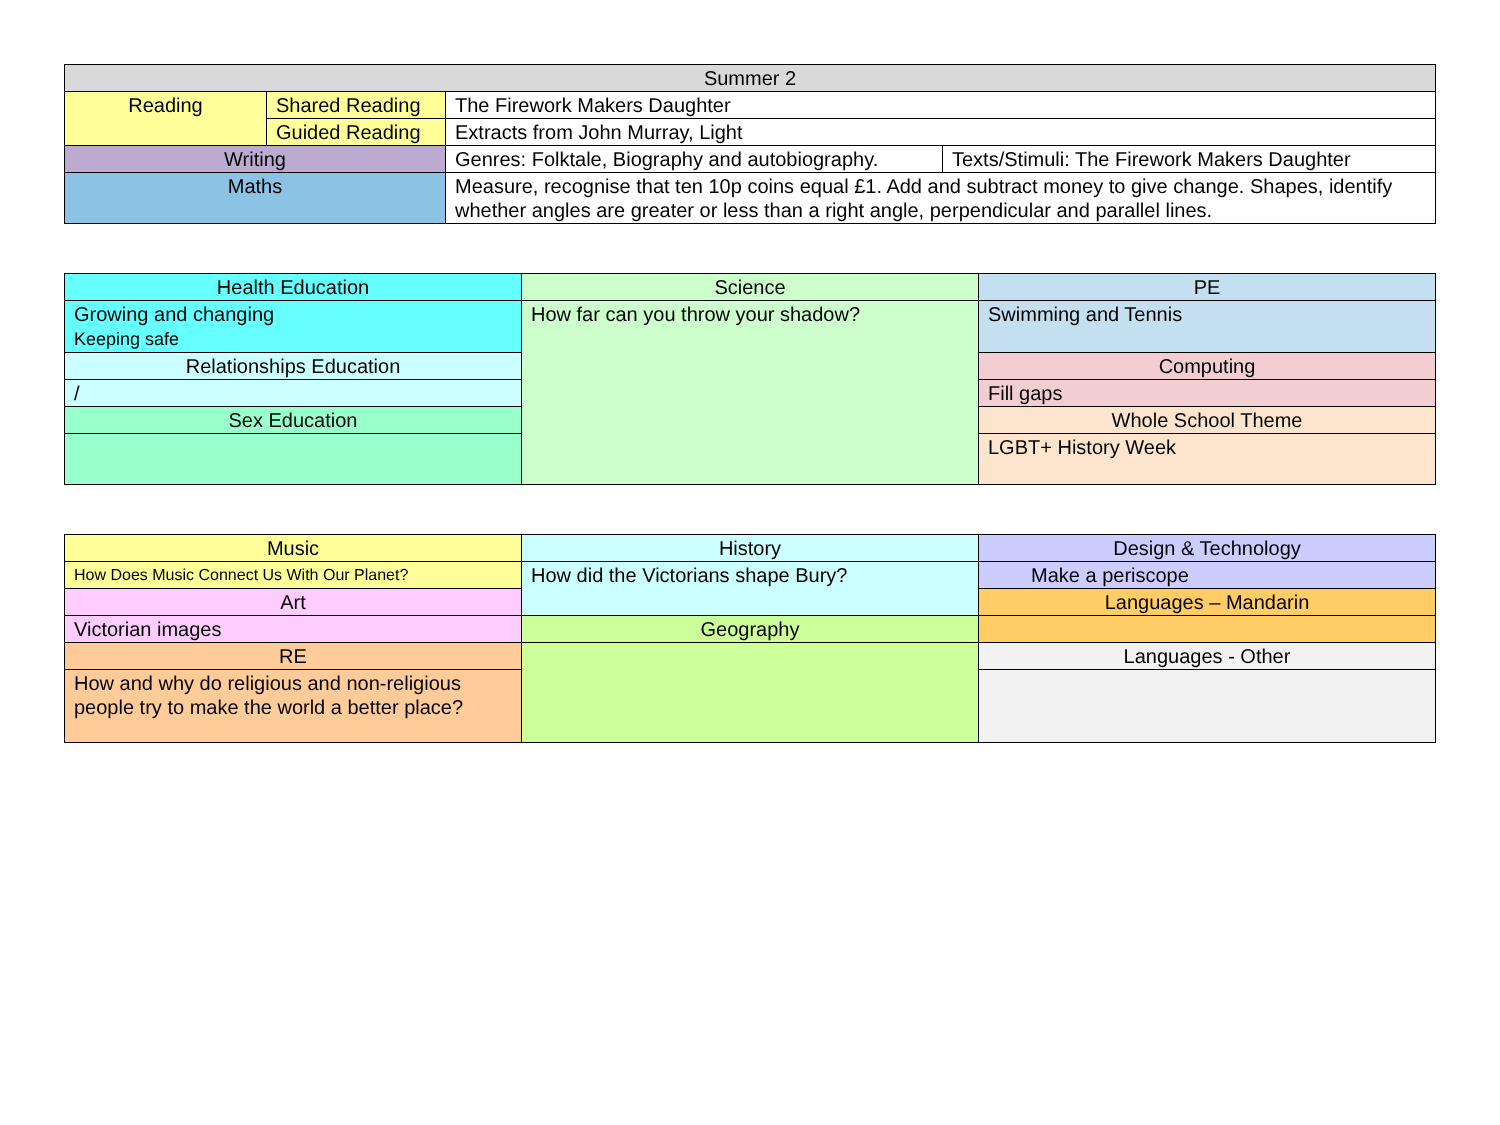| Summer 2 | | | |
| Reading | Shared Reading | The Firework Makers Daughter | |
| | Guided Reading | Extracts from John Murray, Light | |
| Writing | | Genres: Folktale, Biography and autobiography. | Texts/Stimuli: The Firework Makers Daughter |
| Maths | | Measure, recognise that ten 10p coins equal £1. Add and subtract money to give change. Shapes, identify whether angles are greater or less than a right angle, perpendicular and parallel lines. | |
| Health Education | Science | PE |
| Growing and changing Keeping safe | How far can you throw your shadow? | Swimming and Tennis |
| Relationships Education | | Computing |
| / | | Fill gaps |
| Sex Education | | Whole School Theme |
| | | LGBT+ History Week |
| Music | History | Design & Technology |
| How Does Music Connect Us With Our Planet? | How did the Victorians shape Bury? | Make a periscope |
| Art | | Languages – Mandarin |
| Victorian images | Geography | |
| RE | | Languages - Other |
| How and why do religious and non-religious people try to make the world a better place? | | |